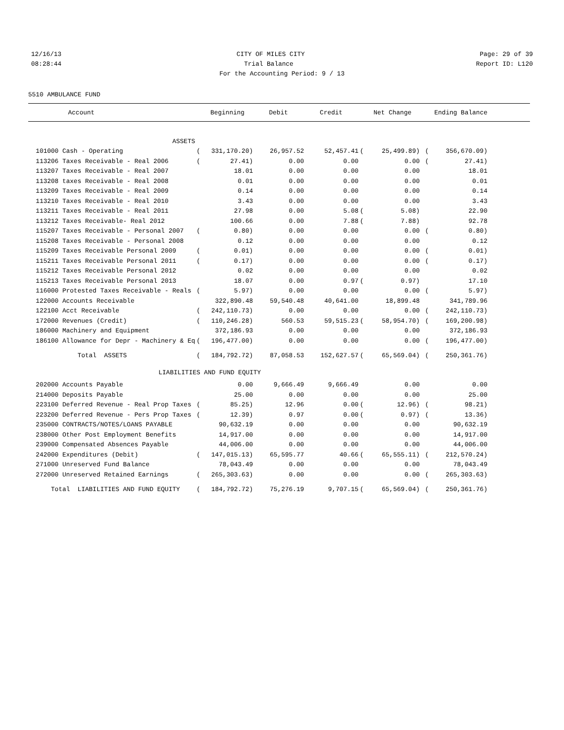12/16/13 CITY OF MILES CITY Page: 29 of 39
08:28:44 Trial Balance Report ID: L120
For the Accounting Period: 9 / 13
5510 AMBULANCE FUND
| Account | | Beginning | Debit | Credit | | Net Change | | Ending Balance | |
| --- | --- | --- | --- | --- | --- | --- | --- | --- | --- |
| ASSETS | | | | | | | | | |
| 101000 Cash - Operating | ( | 331,170.20) | 26,957.52 | 52,457.41 | ( | 25,499.89) | ( | 356,670.09) | |
| 113206 Taxes Receivable - Real 2006 | ( | 27.41) | 0.00 | 0.00 | | 0.00 | ( | 27.41) | |
| 113207 Taxes Receivable - Real 2007 | | 18.01 | 0.00 | 0.00 | | 0.00 | | 18.01 | |
| 113208 taxes Receivable - Real 2008 | | 0.01 | 0.00 | 0.00 | | 0.00 | | 0.01 | |
| 113209 Taxes Receivable - Real 2009 | | 0.14 | 0.00 | 0.00 | | 0.00 | | 0.14 | |
| 113210 Taxes Receivable - Real 2010 | | 3.43 | 0.00 | 0.00 | | 0.00 | | 3.43 | |
| 113211 Taxes Receivable - Real 2011 | | 27.98 | 0.00 | 5.08 | ( | 5.08) | | 22.90 | |
| 113212 Taxes Receivable- Real 2012 | | 100.66 | 0.00 | 7.88 | ( | 7.88) | | 92.78 | |
| 115207 Taxes Receivable - Personal 2007 | ( | 0.80) | 0.00 | 0.00 | | 0.00 | ( | 0.80) | |
| 115208 Taxes Receivable - Personal 2008 | | 0.12 | 0.00 | 0.00 | | 0.00 | | 0.12 | |
| 115209 Taxes Receivable Personal 2009 | ( | 0.01) | 0.00 | 0.00 | | 0.00 | ( | 0.01) | |
| 115211 Taxes Receivable Personal 2011 | ( | 0.17) | 0.00 | 0.00 | | 0.00 | ( | 0.17) | |
| 115212 Taxes Receivable Personal 2012 | | 0.02 | 0.00 | 0.00 | | 0.00 | | 0.02 | |
| 115213 Taxes Receivable Personal 2013 | | 18.07 | 0.00 | 0.97 | ( | 0.97) | | 17.10 | |
| 116000 Protested Taxes Receivable - Reals | ( | 5.97) | 0.00 | 0.00 | | 0.00 | ( | 5.97) | |
| 122000 Accounts Receivable | | 322,890.48 | 59,540.48 | 40,641.00 | | 18,899.48 | | 341,789.96 | |
| 122100 Acct Receivable | ( | 242,110.73) | 0.00 | 0.00 | | 0.00 | ( | 242,110.73) | |
| 172000 Revenues (Credit) | ( | 110,246.28) | 560.53 | 59,515.23 | ( | 58,954.70) | ( | 169,200.98) | |
| 186000 Machinery and Equipment | | 372,186.93 | 0.00 | 0.00 | | 0.00 | | 372,186.93 | |
| 186100 Allowance for Depr - Machinery & Eq | ( | 196,477.00) | 0.00 | 0.00 | | 0.00 | ( | 196,477.00) | |
| Total ASSETS | ( | 184,792.72) | 87,058.53 | 152,627.57 | ( | 65,569.04) | ( | 250,361.76) | |
| LIABILITIES AND FUND EQUITY | | | | | | | | | |
| 202000 Accounts Payable | | 0.00 | 9,666.49 | 9,666.49 | | 0.00 | | 0.00 | |
| 214000 Deposits Payable | | 25.00 | 0.00 | 0.00 | | 0.00 | | 25.00 | |
| 223100 Deferred Revenue - Real Prop Taxes | ( | 85.25) | 12.96 | 0.00 | ( | 12.96) | ( | 98.21) | |
| 223200 Deferred Revenue - Pers Prop Taxes | ( | 12.39) | 0.97 | 0.00 | ( | 0.97) | ( | 13.36) | |
| 235000 CONTRACTS/NOTES/LOANS PAYABLE | | 90,632.19 | 0.00 | 0.00 | | 0.00 | | 90,632.19 | |
| 238000 Other Post Employment Benefits | | 14,917.00 | 0.00 | 0.00 | | 0.00 | | 14,917.00 | |
| 239000 Compensated Absences Payable | | 44,006.00 | 0.00 | 0.00 | | 0.00 | | 44,006.00 | |
| 242000 Expenditures (Debit) | ( | 147,015.13) | 65,595.77 | 40.66 | ( | 65,555.11) | ( | 212,570.24) | |
| 271000 Unreserved Fund Balance | | 78,043.49 | 0.00 | 0.00 | | 0.00 | | 78,043.49 | |
| 272000 Unreserved Retained Earnings | ( | 265,303.63) | 0.00 | 0.00 | | 0.00 | ( | 265,303.63) | |
| Total LIABILITIES AND FUND EQUITY | ( | 184,792.72) | 75,276.19 | 9,707.15 | ( | 65,569.04) | ( | 250,361.76) | |